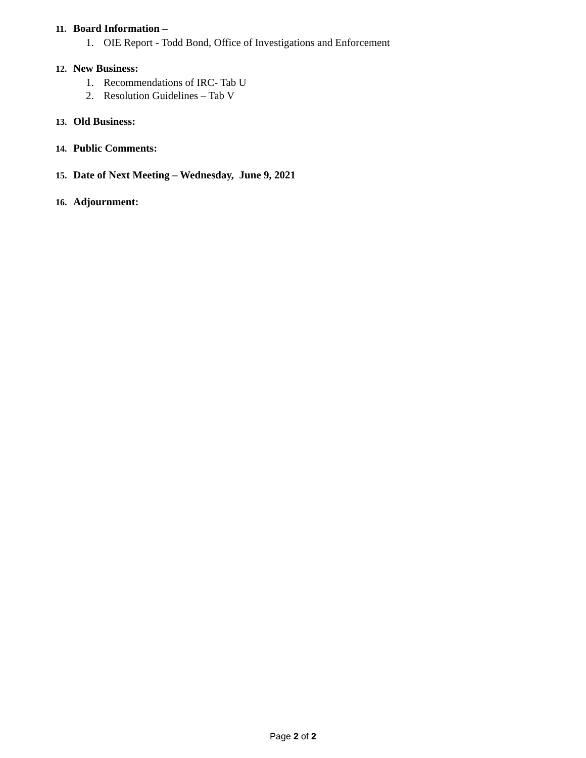11. Board Information –
1. OIE Report - Todd Bond, Office of Investigations and Enforcement
12. New Business:
1. Recommendations of IRC- Tab U
2. Resolution Guidelines – Tab V
13. Old Business:
14. Public Comments:
15. Date of Next Meeting – Wednesday, June 9, 2021
16. Adjournment:
Page 2 of 2